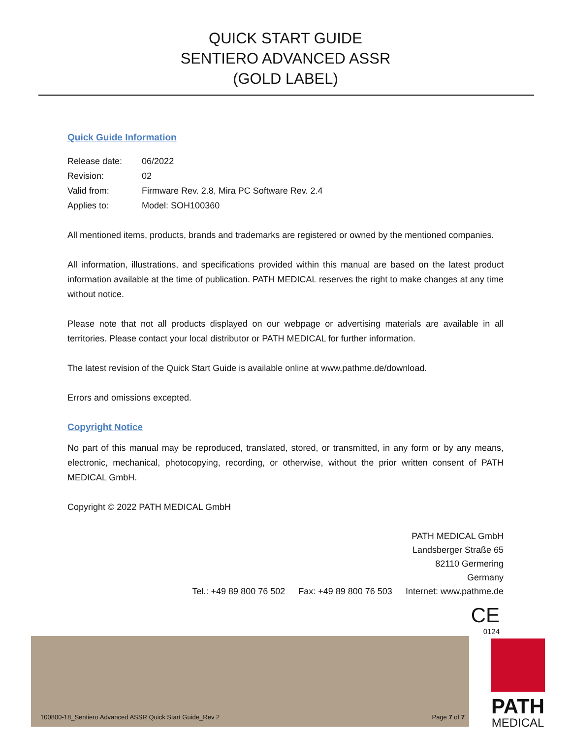QUICK START GUIDE
SENTIERO ADVANCED ASSR
(GOLD LABEL)
Quick Guide Information
| Release date: | 06/2022 |
| Revision: | 02 |
| Valid from: | Firmware Rev. 2.8, Mira PC Software Rev. 2.4 |
| Applies to: | Model: SOH100360 |
All mentioned items, products, brands and trademarks are registered or owned by the mentioned companies.
All information, illustrations, and specifications provided within this manual are based on the latest product information available at the time of publication. PATH MEDICAL reserves the right to make changes at any time without notice.
Please note that not all products displayed on our webpage or advertising materials are available in all territories. Please contact your local distributor or PATH MEDICAL for further information.
The latest revision of the Quick Start Guide is available online at www.pathme.de/download.
Errors and omissions excepted.
Copyright Notice
No part of this manual may be reproduced, translated, stored, or transmitted, in any form or by any means, electronic, mechanical, photocopying, recording, or otherwise, without the prior written consent of PATH MEDICAL GmbH.
Copyright © 2022 PATH MEDICAL GmbH
PATH MEDICAL GmbH
Landsberger Straße 65
82110 Germering
Germany
Tel.: +49 89 800 76 502 Fax: +49 89 800 76 503 Internet: www.pathme.de
CE
0124
100800-18_Sentiero Advanced ASSR Quick Start Guide_Rev 2 Page 7 of 7
PATH
MEDICAL